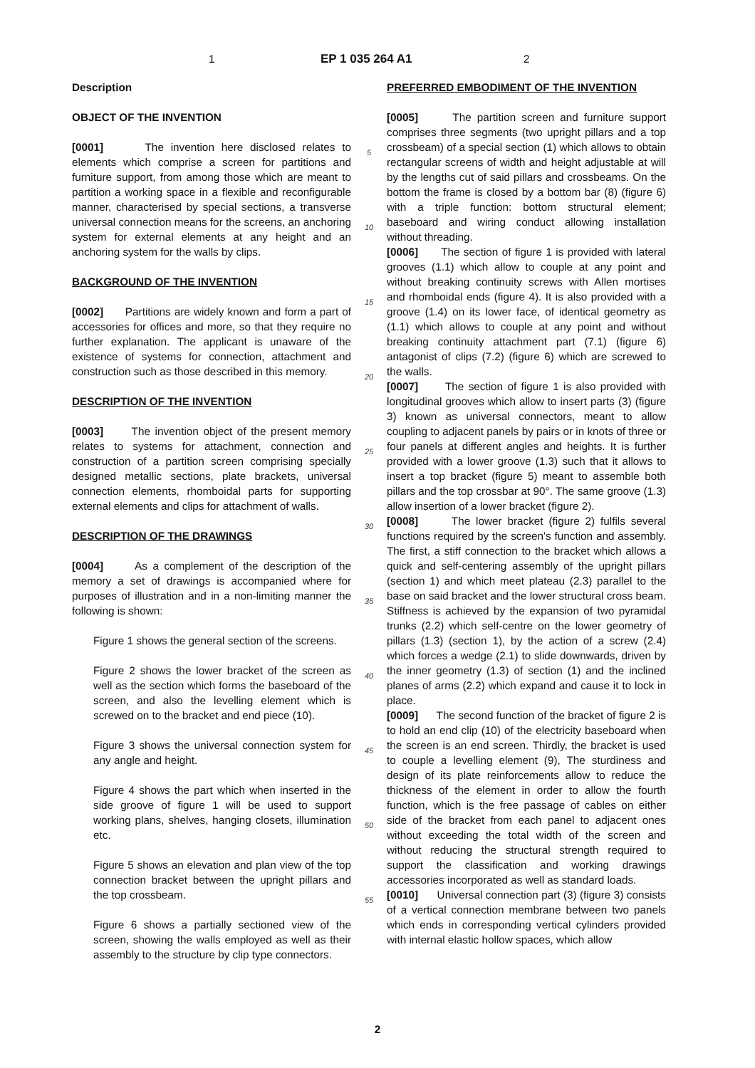1 EP 1 035 264 A1 2
Description
OBJECT OF THE INVENTION
[0001] The invention here disclosed relates to elements which comprise a screen for partitions and furniture support, from among those which are meant to partition a working space in a flexible and reconfigurable manner, characterised by special sections, a transverse universal connection means for the screens, an anchoring system for external elements at any height and an anchoring system for the walls by clips.
BACKGROUND OF THE INVENTION
[0002] Partitions are widely known and form a part of accessories for offices and more, so that they require no further explanation. The applicant is unaware of the existence of systems for connection, attachment and construction such as those described in this memory.
DESCRIPTION OF THE INVENTION
[0003] The invention object of the present memory relates to systems for attachment, connection and construction of a partition screen comprising specially designed metallic sections, plate brackets, universal connection elements, rhomboidal parts for supporting external elements and clips for attachment of walls.
DESCRIPTION OF THE DRAWINGS
[0004] As a complement of the description of the memory a set of drawings is accompanied where for purposes of illustration and in a non-limiting manner the following is shown:
Figure 1 shows the general section of the screens.
Figure 2 shows the lower bracket of the screen as well as the section which forms the baseboard of the screen, and also the levelling element which is screwed on to the bracket and end piece (10).
Figure 3 shows the universal connection system for any angle and height.
Figure 4 shows the part which when inserted in the side groove of figure 1 will be used to support working plans, shelves, hanging closets, illumination etc.
Figure 5 shows an elevation and plan view of the top connection bracket between the upright pillars and the top crossbeam.
Figure 6 shows a partially sectioned view of the screen, showing the walls employed as well as their assembly to the structure by clip type connectors.
5
10
15
20
25
30
35
40
45
50
55
PREFERRED EMBODIMENT OF THE INVENTION
[0005] The partition screen and furniture support comprises three segments (two upright pillars and a top crossbeam) of a special section (1) which allows to obtain rectangular screens of width and height adjustable at will by the lengths cut of said pillars and crossbeams. On the bottom the frame is closed by a bottom bar (8) (figure 6) with a triple function: bottom structural element; baseboard and wiring conduct allowing installation without threading.
[0006] The section of figure 1 is provided with lateral grooves (1.1) which allow to couple at any point and without breaking continuity screws with Allen mortises and rhomboidal ends (figure 4). It is also provided with a groove (1.4) on its lower face, of identical geometry as (1.1) which allows to couple at any point and without breaking continuity attachment part (7.1) (figure 6) antagonist of clips (7.2) (figure 6) which are screwed to the walls.
[0007] The section of figure 1 is also provided with longitudinal grooves which allow to insert parts (3) (figure 3) known as universal connectors, meant to allow coupling to adjacent panels by pairs or in knots of three or four panels at different angles and heights. It is further provided with a lower groove (1.3) such that it allows to insert a top bracket (figure 5) meant to assemble both pillars and the top crossbar at 90°. The same groove (1.3) allow insertion of a lower bracket (figure 2).
[0008] The lower bracket (figure 2) fulfils several functions required by the screen's function and assembly. The first, a stiff connection to the bracket which allows a quick and self-centering assembly of the upright pillars (section 1) and which meet plateau (2.3) parallel to the base on said bracket and the lower structural cross beam. Stiffness is achieved by the expansion of two pyramidal trunks (2.2) which self-centre on the lower geometry of pillars (1.3) (section 1), by the action of a screw (2.4) which forces a wedge (2.1) to slide downwards, driven by the inner geometry (1.3) of section (1) and the inclined planes of arms (2.2) which expand and cause it to lock in place.
[0009] The second function of the bracket of figure 2 is to hold an end clip (10) of the electricity baseboard when the screen is an end screen. Thirdly, the bracket is used to couple a levelling element (9), The sturdiness and design of its plate reinforcements allow to reduce the thickness of the element in order to allow the fourth function, which is the free passage of cables on either side of the bracket from each panel to adjacent ones without exceeding the total width of the screen and without reducing the structural strength required to support the classification and working drawings accessories incorporated as well as standard loads.
[0010] Universal connection part (3) (figure 3) consists of a vertical connection membrane between two panels which ends in corresponding vertical cylinders provided with internal elastic hollow spaces, which allow
2